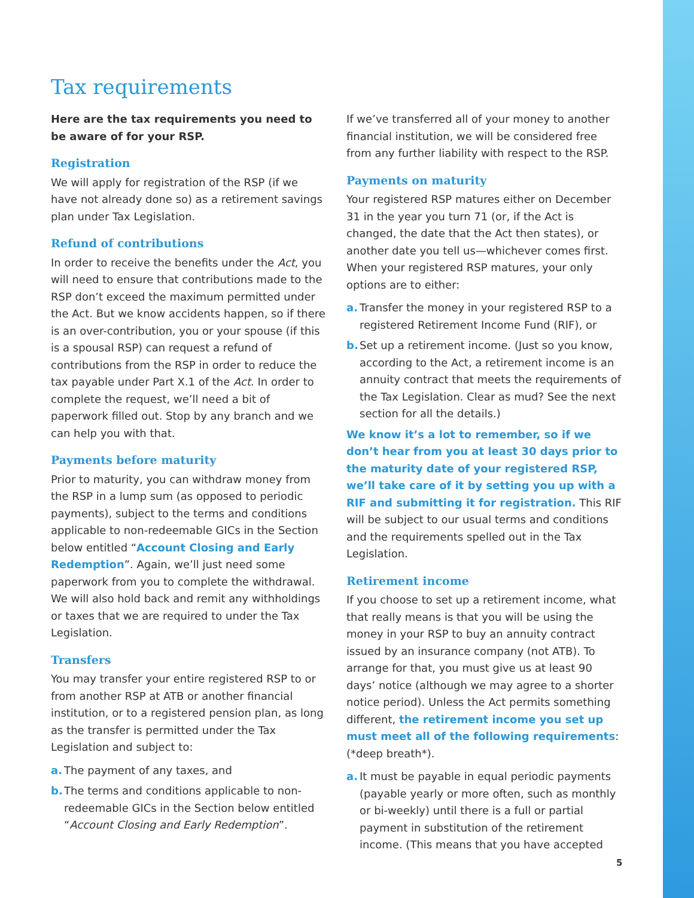Tax requirements
Here are the tax requirements you need to be aware of for your RSP.
Registration
We will apply for registration of the RSP (if we have not already done so) as a retirement savings plan under Tax Legislation.
Refund of contributions
In order to receive the benefits under the Act, you will need to ensure that contributions made to the RSP don’t exceed the maximum permitted under the Act. But we know accidents happen, so if there is an over-contribution, you or your spouse (if this is a spousal RSP) can request a refund of contributions from the RSP in order to reduce the tax payable under Part X.1 of the Act. In order to complete the request, we’ll need a bit of paperwork filled out. Stop by any branch and we can help you with that.
Payments before maturity
Prior to maturity, you can withdraw money from the RSP in a lump sum (as opposed to periodic payments), subject to the terms and conditions applicable to non-redeemable GICs in the Section below entitled “Account Closing and Early Redemption”. Again, we’ll just need some paperwork from you to complete the withdrawal. We will also hold back and remit any withholdings or taxes that we are required to under the Tax Legislation.
Transfers
You may transfer your entire registered RSP to or from another RSP at ATB or another financial institution, or to a registered pension plan, as long as the transfer is permitted under the Tax Legislation and subject to:
a. The payment of any taxes, and
b. The terms and conditions applicable to non-redeemable GICs in the Section below entitled “Account Closing and Early Redemption”.
If we’ve transferred all of your money to another financial institution, we will be considered free from any further liability with respect to the RSP.
Payments on maturity
Your registered RSP matures either on December 31 in the year you turn 71 (or, if the Act is changed, the date that the Act then states), or another date you tell us—whichever comes first. When your registered RSP matures, your only options are to either:
a. Transfer the money in your registered RSP to a registered Retirement Income Fund (RIF), or
b. Set up a retirement income. (Just so you know, according to the Act, a retirement income is an annuity contract that meets the requirements of the Tax Legislation. Clear as mud? See the next section for all the details.)
We know it’s a lot to remember, so if we don’t hear from you at least 30 days prior to the maturity date of your registered RSP, we’ll take care of it by setting you up with a RIF and submitting it for registration. This RIF will be subject to our usual terms and conditions and the requirements spelled out in the Tax Legislation.
Retirement income
If you choose to set up a retirement income, what that really means is that you will be using the money in your RSP to buy an annuity contract issued by an insurance company (not ATB). To arrange for that, you must give us at least 90 days’ notice (although we may agree to a shorter notice period). Unless the Act permits something different, the retirement income you set up must meet all of the following requirements: (*deep breath*).
a. It must be payable in equal periodic payments (payable yearly or more often, such as monthly or bi-weekly) until there is a full or partial payment in substitution of the retirement income. (This means that you have accepted
5